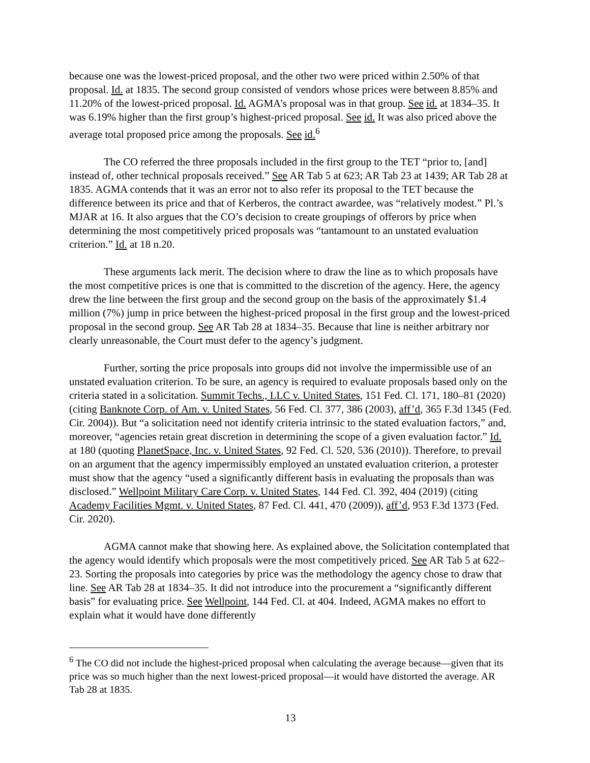because one was the lowest-priced proposal, and the other two were priced within 2.50% of that proposal. Id. at 1835. The second group consisted of vendors whose prices were between 8.85% and 11.20% of the lowest-priced proposal. Id. AGMA’s proposal was in that group. See id. at 1834–35. It was 6.19% higher than the first group’s highest-priced proposal. See id. It was also priced above the average total proposed price among the proposals. See id.<sup>6</sup>
The CO referred the three proposals included in the first group to the TET “prior to, [and] instead of, other technical proposals received.” See AR Tab 5 at 623; AR Tab 23 at 1439; AR Tab 28 at 1835. AGMA contends that it was an error not to also refer its proposal to the TET because the difference between its price and that of Kerberos, the contract awardee, was “relatively modest.” Pl.’s MJAR at 16. It also argues that the CO’s decision to create groupings of offerors by price when determining the most competitively priced proposals was “tantamount to an unstated evaluation criterion.” Id. at 18 n.20.
These arguments lack merit. The decision where to draw the line as to which proposals have the most competitive prices is one that is committed to the discretion of the agency. Here, the agency drew the line between the first group and the second group on the basis of the approximately $1.4 million (7%) jump in price between the highest-priced proposal in the first group and the lowest-priced proposal in the second group. See AR Tab 28 at 1834–35. Because that line is neither arbitrary nor clearly unreasonable, the Court must defer to the agency’s judgment.
Further, sorting the price proposals into groups did not involve the impermissible use of an unstated evaluation criterion. To be sure, an agency is required to evaluate proposals based only on the criteria stated in a solicitation. Summit Techs., LLC v. United States, 151 Fed. Cl. 171, 180–81 (2020) (citing Banknote Corp. of Am. v. United States, 56 Fed. Cl. 377, 386 (2003), aff’d, 365 F.3d 1345 (Fed. Cir. 2004)). But “a solicitation need not identify criteria intrinsic to the stated evaluation factors,” and, moreover, “agencies retain great discretion in determining the scope of a given evaluation factor.” Id. at 180 (quoting PlanetSpace, Inc. v. United States, 92 Fed. Cl. 520, 536 (2010)). Therefore, to prevail on an argument that the agency impermissibly employed an unstated evaluation criterion, a protester must show that the agency “used a significantly different basis in evaluating the proposals than was disclosed.” Wellpoint Military Care Corp. v. United States, 144 Fed. Cl. 392, 404 (2019) (citing Academy Facilities Mgmt. v. United States, 87 Fed. Cl. 441, 470 (2009)), aff’d, 953 F.3d 1373 (Fed. Cir. 2020).
AGMA cannot make that showing here. As explained above, the Solicitation contemplated that the agency would identify which proposals were the most competitively priced. See AR Tab 5 at 622–23. Sorting the proposals into categories by price was the methodology the agency chose to draw that line. See AR Tab 28 at 1834–35. It did not introduce into the procurement a “significantly different basis” for evaluating price. See Wellpoint, 144 Fed. Cl. at 404. Indeed, AGMA makes no effort to explain what it would have done differently
<sup>6</sup> The CO did not include the highest-priced proposal when calculating the average because—given that its price was so much higher than the next lowest-priced proposal—it would have distorted the average. AR Tab 28 at 1835.
13